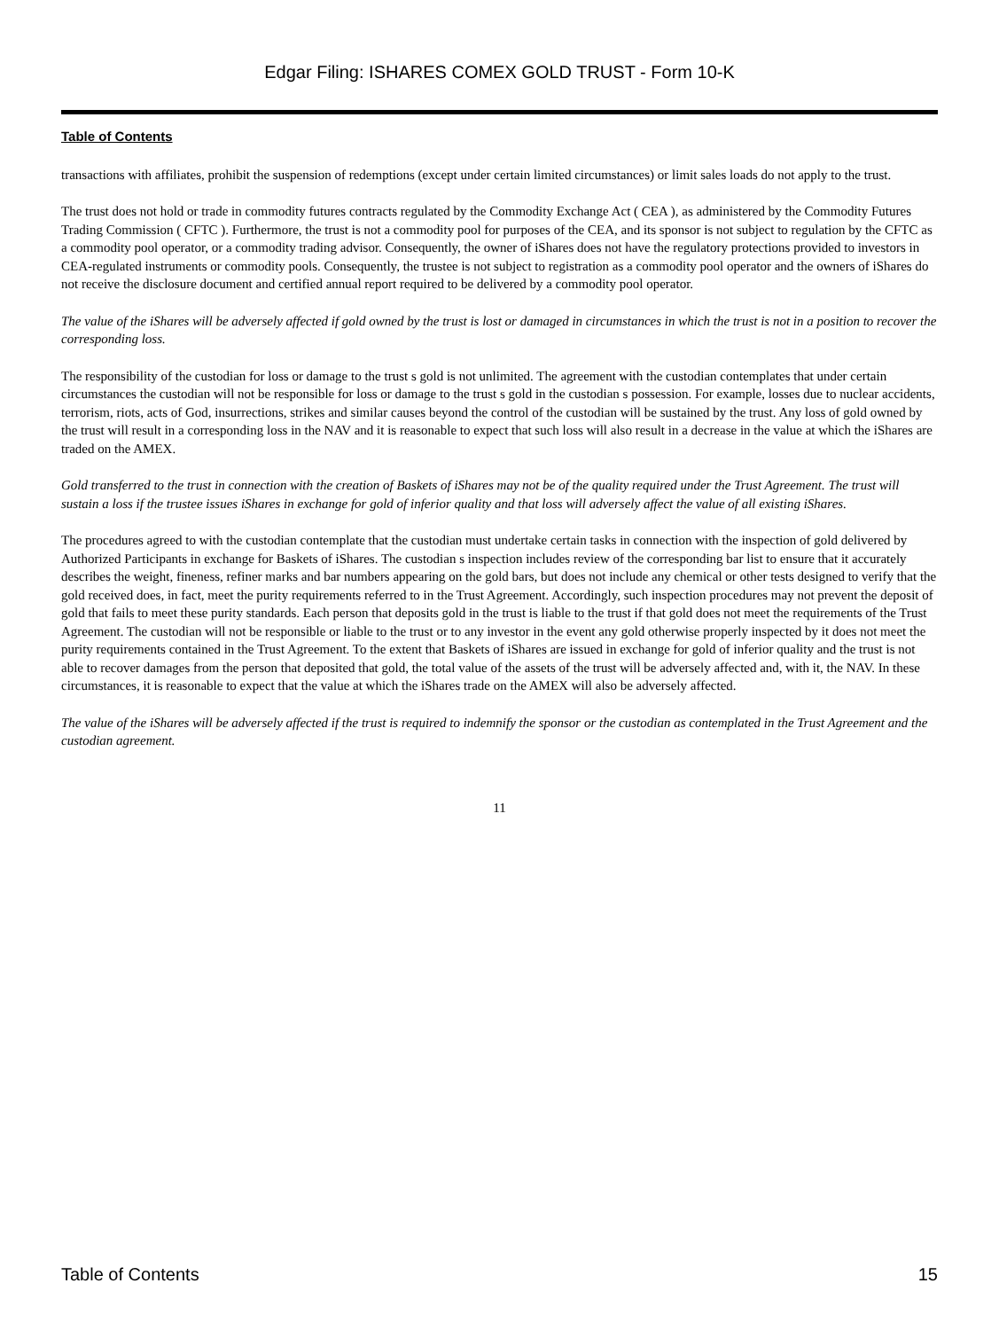Edgar Filing: ISHARES COMEX GOLD TRUST - Form 10-K
Table of Contents
transactions with affiliates, prohibit the suspension of redemptions (except under certain limited circumstances) or limit sales loads do not apply to the trust.
The trust does not hold or trade in commodity futures contracts regulated by the Commodity Exchange Act ( CEA ), as administered by the Commodity Futures Trading Commission ( CFTC ). Furthermore, the trust is not a commodity pool for purposes of the CEA, and its sponsor is not subject to regulation by the CFTC as a commodity pool operator, or a commodity trading advisor. Consequently, the owner of iShares does not have the regulatory protections provided to investors in CEA-regulated instruments or commodity pools. Consequently, the trustee is not subject to registration as a commodity pool operator and the owners of iShares do not receive the disclosure document and certified annual report required to be delivered by a commodity pool operator.
The value of the iShares will be adversely affected if gold owned by the trust is lost or damaged in circumstances in which the trust is not in a position to recover the corresponding loss.
The responsibility of the custodian for loss or damage to the trust s gold is not unlimited. The agreement with the custodian contemplates that under certain circumstances the custodian will not be responsible for loss or damage to the trust s gold in the custodian s possession. For example, losses due to nuclear accidents, terrorism, riots, acts of God, insurrections, strikes and similar causes beyond the control of the custodian will be sustained by the trust. Any loss of gold owned by the trust will result in a corresponding loss in the NAV and it is reasonable to expect that such loss will also result in a decrease in the value at which the iShares are traded on the AMEX.
Gold transferred to the trust in connection with the creation of Baskets of iShares may not be of the quality required under the Trust Agreement. The trust will sustain a loss if the trustee issues iShares in exchange for gold of inferior quality and that loss will adversely affect the value of all existing iShares.
The procedures agreed to with the custodian contemplate that the custodian must undertake certain tasks in connection with the inspection of gold delivered by Authorized Participants in exchange for Baskets of iShares. The custodian s inspection includes review of the corresponding bar list to ensure that it accurately describes the weight, fineness, refiner marks and bar numbers appearing on the gold bars, but does not include any chemical or other tests designed to verify that the gold received does, in fact, meet the purity requirements referred to in the Trust Agreement. Accordingly, such inspection procedures may not prevent the deposit of gold that fails to meet these purity standards. Each person that deposits gold in the trust is liable to the trust if that gold does not meet the requirements of the Trust Agreement. The custodian will not be responsible or liable to the trust or to any investor in the event any gold otherwise properly inspected by it does not meet the purity requirements contained in the Trust Agreement. To the extent that Baskets of iShares are issued in exchange for gold of inferior quality and the trust is not able to recover damages from the person that deposited that gold, the total value of the assets of the trust will be adversely affected and, with it, the NAV. In these circumstances, it is reasonable to expect that the value at which the iShares trade on the AMEX will also be adversely affected.
The value of the iShares will be adversely affected if the trust is required to indemnify the sponsor or the custodian as contemplated in the Trust Agreement and the custodian agreement.
11
Table of Contents 15